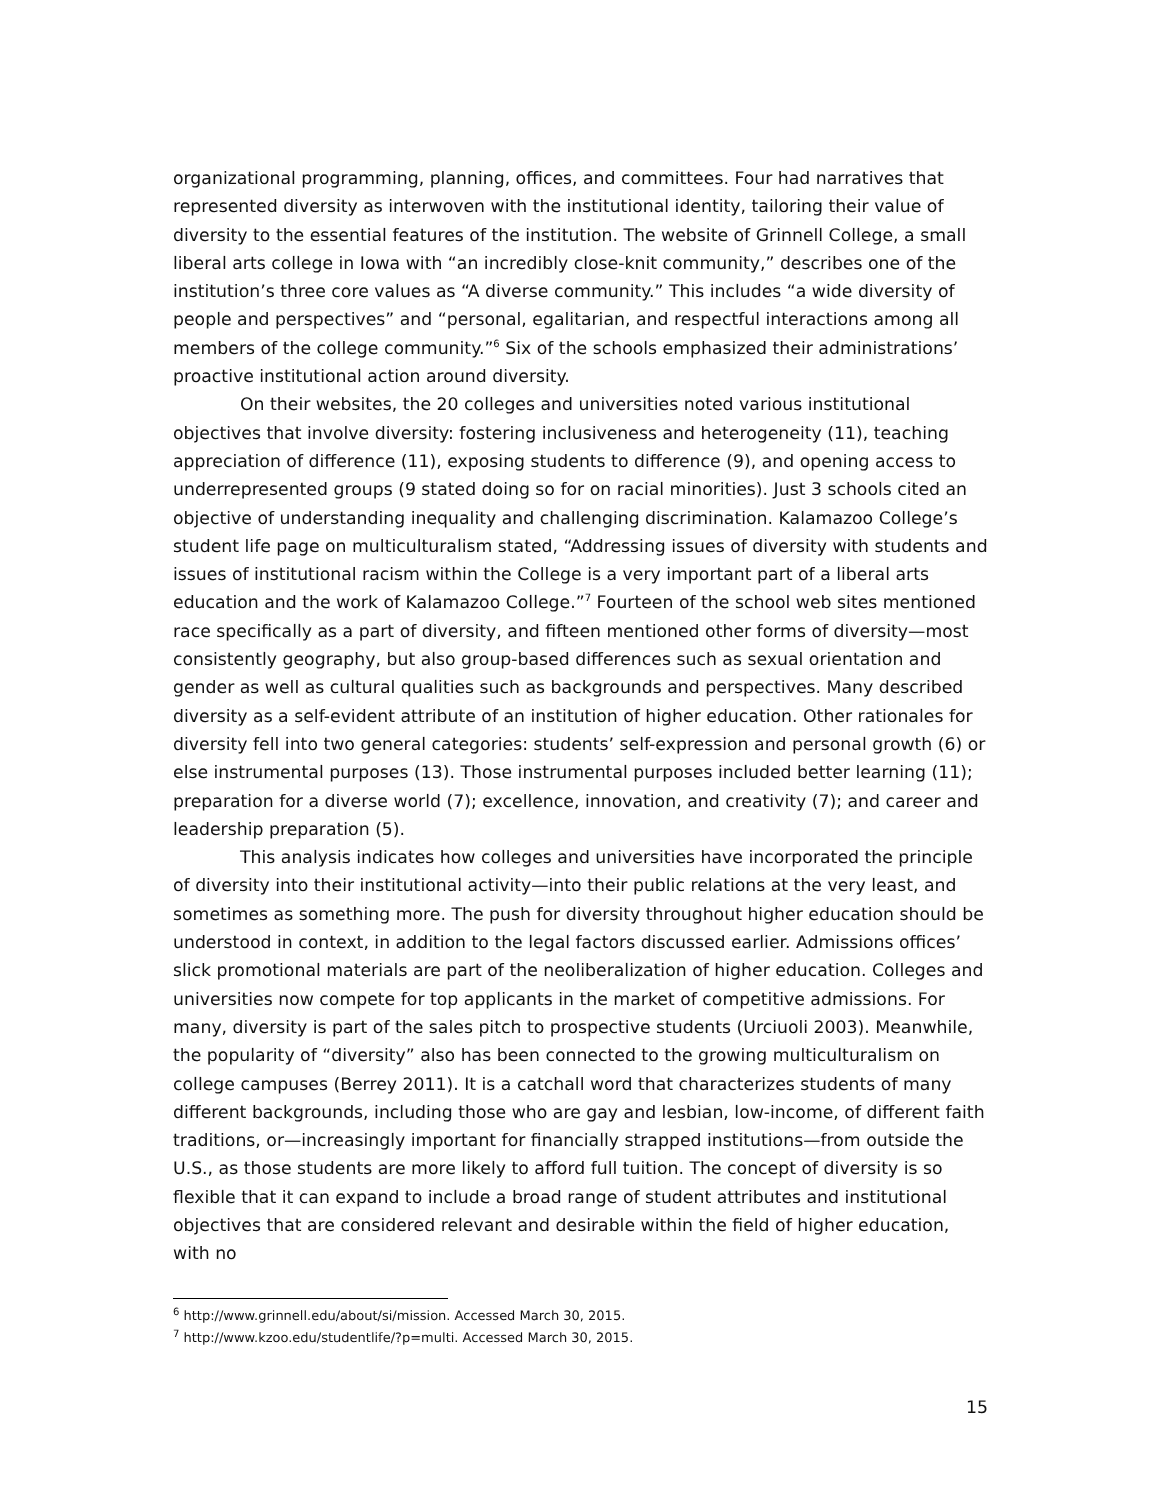organizational programming, planning, offices, and committees. Four had narratives that represented diversity as interwoven with the institutional identity, tailoring their value of diversity to the essential features of the institution. The website of Grinnell College, a small liberal arts college in Iowa with “an incredibly close-knit community,” describes one of the institution’s three core values as “A diverse community.” This includes “a wide diversity of people and perspectives” and “personal, egalitarian, and respectful interactions among all members of the college community.”<sup>6</sup> Six of the schools emphasized their administrations’ proactive institutional action around diversity.
On their websites, the 20 colleges and universities noted various institutional objectives that involve diversity: fostering inclusiveness and heterogeneity (11), teaching appreciation of difference (11), exposing students to difference (9), and opening access to underrepresented groups (9 stated doing so for on racial minorities). Just 3 schools cited an objective of understanding inequality and challenging discrimination. Kalamazoo College’s student life page on multiculturalism stated, “Addressing issues of diversity with students and issues of institutional racism within the College is a very important part of a liberal arts education and the work of Kalamazoo College.”<sup>7</sup> Fourteen of the school web sites mentioned race specifically as a part of diversity, and fifteen mentioned other forms of diversity—most consistently geography, but also group-based differences such as sexual orientation and gender as well as cultural qualities such as backgrounds and perspectives. Many described diversity as a self-evident attribute of an institution of higher education. Other rationales for diversity fell into two general categories: students’ self-expression and personal growth (6) or else instrumental purposes (13). Those instrumental purposes included better learning (11); preparation for a diverse world (7); excellence, innovation, and creativity (7); and career and leadership preparation (5).
This analysis indicates how colleges and universities have incorporated the principle of diversity into their institutional activity—into their public relations at the very least, and sometimes as something more. The push for diversity throughout higher education should be understood in context, in addition to the legal factors discussed earlier. Admissions offices’ slick promotional materials are part of the neoliberalization of higher education. Colleges and universities now compete for top applicants in the market of competitive admissions. For many, diversity is part of the sales pitch to prospective students (Urciuoli 2003). Meanwhile, the popularity of “diversity” also has been connected to the growing multiculturalism on college campuses (Berrey 2011). It is a catchall word that characterizes students of many different backgrounds, including those who are gay and lesbian, low-income, of different faith traditions, or—increasingly important for financially strapped institutions—from outside the U.S., as those students are more likely to afford full tuition. The concept of diversity is so flexible that it can expand to include a broad range of student attributes and institutional objectives that are considered relevant and desirable within the field of higher education, with no
<sup>6</sup> http://www.grinnell.edu/about/si/mission. Accessed March 30, 2015.
<sup>7</sup> http://www.kzoo.edu/studentlife/?p=multi. Accessed March 30, 2015.
15